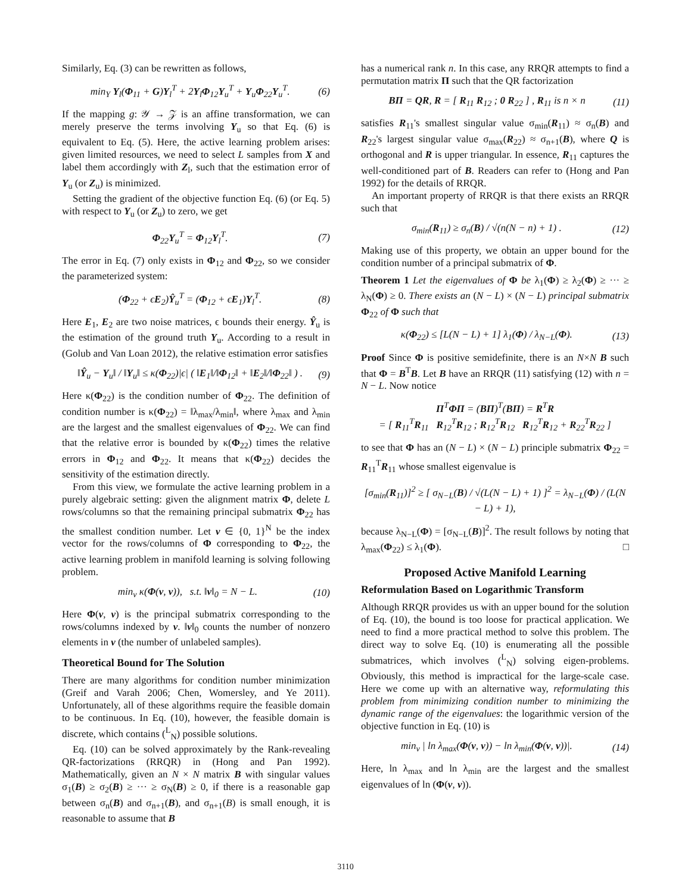Similarly, Eq. (3) can be rewritten as follows,
min<sub>Y</sub> Y<sub>l</sub>(Φ<sub>11</sub> + G)Y<sub>l</sub><sup>T</sup> + 2Y<sub>l</sub>Φ<sub>12</sub>Y<sub>u</sub><sup>T</sup> + Y<sub>u</sub>Φ<sub>22</sub>Y<sub>u</sub><sup>T</sup>. (6)
If the mapping g: 𝒴 → 𝒵 is an affine transformation, we can merely preserve the terms involving Y<sub>u</sub> so that Eq. (6) is equivalent to Eq. (5). Here, the active learning problem arises: given limited resources, we need to select L samples from X and label them accordingly with Z<sub>l</sub>, such that the estimation error of Y<sub>u</sub> (or Z<sub>u</sub>) is minimized.
Setting the gradient of the objective function Eq. (6) (or Eq. 5) with respect to Y<sub>u</sub> (or Z<sub>u</sub>) to zero, we get
Φ<sub>22</sub>Y<sub>u</sub><sup>T</sup> = Φ<sub>12</sub>Y<sub>l</sub><sup>T</sup>. (7)
The error in Eq. (7) only exists in Φ<sub>12</sub> and Φ<sub>22</sub>, so we consider the parameterized system:
(Φ<sub>22</sub> + ϵE<sub>2</sub>)Ŷ<sub>u</sub><sup>T</sup> = (Φ<sub>12</sub> + ϵE<sub>1</sub>)Y<sub>l</sub><sup>T</sup>. (8)
Here E<sub>1</sub>, E<sub>2</sub> are two noise matrices, ϵ bounds their energy. Ŷ<sub>u</sub> is the estimation of the ground truth Y<sub>u</sub>. According to a result in (Golub and Van Loan 2012), the relative estimation error satisfies
‖Ŷ<sub>u</sub> − Y<sub>u</sub>‖ / ‖Y<sub>u</sub>‖ ≤ κ(Φ<sub>22</sub>)|ϵ| ( ‖E<sub>1</sub>‖/‖Φ<sub>12</sub>‖ + ‖E<sub>2</sub>‖/‖Φ<sub>22</sub>‖ ) . (9)
Here κ(Φ<sub>22</sub>) is the condition number of Φ<sub>22</sub>. The definition of condition number is κ(Φ<sub>22</sub>) = ‖λ<sub>max</sub>/λ<sub>min</sub>‖, where λ<sub>max</sub> and λ<sub>min</sub> are the largest and the smallest eigenvalues of Φ<sub>22</sub>. We can find that the relative error is bounded by κ(Φ<sub>22</sub>) times the relative errors in Φ<sub>12</sub> and Φ<sub>22</sub>. It means that κ(Φ<sub>22</sub>) decides the sensitivity of the estimation directly.
From this view, we formulate the active learning problem in a purely algebraic setting: given the alignment matrix Φ, delete L rows/columns so that the remaining principal submatrix Φ<sub>22</sub> has the smallest condition number. Let v ∈ {0, 1}<sup>N</sup> be the index vector for the rows/columns of Φ corresponding to Φ<sub>22</sub>, the active learning problem in manifold learning is solving following problem.
min<sub>v</sub> κ(Φ(v, v)), s.t. ‖v‖<sub>0</sub> = N − L. (10)
Here Φ(v, v) is the principal submatrix corresponding to the rows/columns indexed by v. ‖v‖<sub>0</sub> counts the number of nonzero elements in v (the number of unlabeled samples).
Theoretical Bound for The Solution
There are many algorithms for condition number minimization (Greif and Varah 2006; Chen, Womersley, and Ye 2011). Unfortunately, all of these algorithms require the feasible domain to be continuous. In Eq. (10), however, the feasible domain is discrete, which contains (<sup>L</sup><sub>N</sub>) possible solutions.
Eq. (10) can be solved approximately by the Rank-revealing QR-factorizations (RRQR) in (Hong and Pan 1992). Mathematically, given an N × N matrix B with singular values σ<sub>1</sub>(B) ≥ σ<sub>2</sub>(B) ≥ ··· ≥ σ<sub>N</sub>(B) ≥ 0, if there is a reasonable gap between σ<sub>n</sub>(B) and σ<sub>n+1</sub>(B), and σ<sub>n+1</sub>(B) is small enough, it is reasonable to assume that B
has a numerical rank n. In this case, any RRQR attempts to find a permutation matrix Π such that the QR factorization
BΠ = QR, R = [ R<sub>11</sub> R<sub>12</sub> ; 0 R<sub>22</sub> ] , R<sub>11</sub> is n × n (11)
satisfies R<sub>11</sub>'s smallest singular value σ<sub>min</sub>(R<sub>11</sub>) ≈ σ<sub>n</sub>(B) and R<sub>22</sub>'s largest singular value σ<sub>max</sub>(R<sub>22</sub>) ≈ σ<sub>n+1</sub>(B), where Q is orthogonal and R is upper triangular. In essence, R<sub>11</sub> captures the well-conditioned part of B. Readers can refer to (Hong and Pan 1992) for the details of RRQR.
An important property of RRQR is that there exists an RRQR such that
σ<sub>min</sub>(R<sub>11</sub>) ≥ σ<sub>n</sub>(B) / √(n(N − n) + 1) . (12)
Making use of this property, we obtain an upper bound for the condition number of a principal submatrix of Φ.
Theorem 1 Let the eigenvalues of Φ be λ<sub>1</sub>(Φ) ≥ λ<sub>2</sub>(Φ) ≥ ··· ≥ λ<sub>N</sub>(Φ) ≥ 0. There exists an (N − L) × (N − L) principal submatrix Φ<sub>22</sub> of Φ such that
κ(Φ<sub>22</sub>) ≤ [L(N − L) + 1] λ<sub>1</sub>(Φ) / λ<sub>N−L</sub>(Φ). (13)
Proof Since Φ is positive semidefinite, there is an N×N B such that Φ = B<sup>T</sup>B. Let B have an RRQR (11) satisfying (12) with n = N − L. Now notice
Π<sup>T</sup>ΦΠ = (BΠ)<sup>T</sup>(BΠ) = R<sup>T</sup>R
= [ R<sub>11</sub><sup>T</sup>R<sub>11</sub> R<sub>12</sub><sup>T</sup>R<sub>12</sub> ; R<sub>12</sub><sup>T</sup>R<sub>12</sub> R<sub>12</sub><sup>T</sup>R<sub>12</sub> + R<sub>22</sub><sup>T</sup>R<sub>22</sub> ]
to see that Φ has an (N − L) × (N − L) principle submatrix Φ<sub>22</sub> = R<sub>11</sub><sup>T</sup>R<sub>11</sub> whose smallest eigenvalue is
[σ<sub>min</sub>(R<sub>11</sub>)]<sup>2</sup> ≥ [ σ<sub>N−L</sub>(B) / √(L(N − L) + 1) ]<sup>2</sup> = λ<sub>N−L</sub>(Φ) / (L(N − L) + 1),
because λ<sub>N−L</sub>(Φ) = [σ<sub>N−L</sub>(B)]<sup>2</sup>. The result follows by noting that λ<sub>max</sub>(Φ<sub>22</sub>) ≤ λ<sub>1</sub>(Φ). □
Proposed Active Manifold Learning
Reformulation Based on Logarithmic Transform
Although RRQR provides us with an upper bound for the solution of Eq. (10), the bound is too loose for practical application. We need to find a more practical method to solve this problem. The direct way to solve Eq. (10) is enumerating all the possible submatrices, which involves (<sup>L</sup><sub>N</sub>) solving eigen-problems. Obviously, this method is impractical for the large-scale case. Here we come up with an alternative way, reformulating this problem from minimizing condition number to minimizing the dynamic range of the eigenvalues: the logarithmic version of the objective function in Eq. (10) is
min<sub>v</sub> | ln λ<sub>max</sub>(Φ(v, v)) − ln λ<sub>min</sub>(Φ(v, v))|. (14)
Here, ln λ<sub>max</sub> and ln λ<sub>min</sub> are the largest and the smallest eigenvalues of ln (Φ(v, v)).
3110